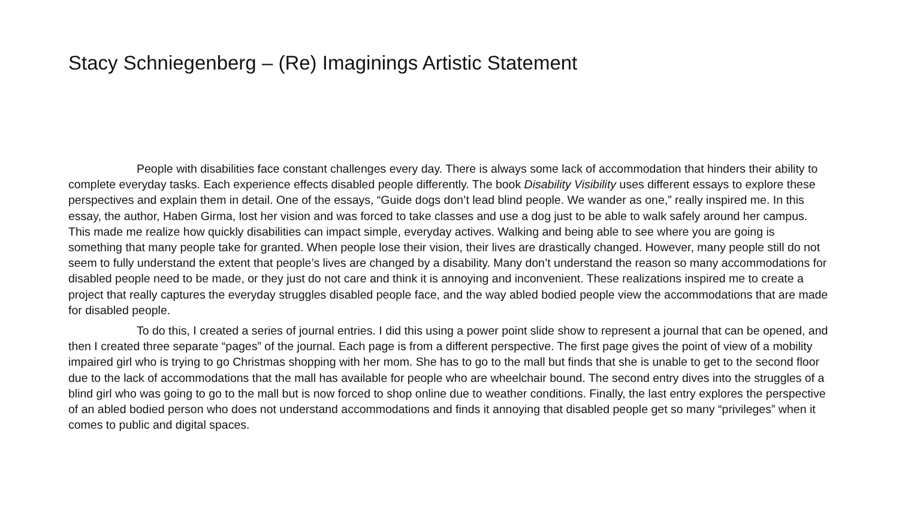Stacy Schniegenberg – (Re) Imaginings Artistic Statement
People with disabilities face constant challenges every day. There is always some lack of accommodation that hinders their ability to complete everyday tasks. Each experience effects disabled people differently. The book Disability Visibility uses different essays to explore these perspectives and explain them in detail. One of the essays, “Guide dogs don’t lead blind people. We wander as one,” really inspired me. In this essay, the author, Haben Girma, lost her vision and was forced to take classes and use a dog just to be able to walk safely around her campus. This made me realize how quickly disabilities can impact simple, everyday actives. Walking and being able to see where you are going is something that many people take for granted. When people lose their vision, their lives are drastically changed. However, many people still do not seem to fully understand the extent that people’s lives are changed by a disability. Many don’t understand the reason so many accommodations for disabled people need to be made, or they just do not care and think it is annoying and inconvenient. These realizations inspired me to create a project that really captures the everyday struggles disabled people face, and the way abled bodied people view the accommodations that are made for disabled people.
To do this, I created a series of journal entries. I did this using a power point slide show to represent a journal that can be opened, and then I created three separate “pages” of the journal. Each page is from a different perspective. The first page gives the point of view of a mobility impaired girl who is trying to go Christmas shopping with her mom. She has to go to the mall but finds that she is unable to get to the second floor due to the lack of accommodations that the mall has available for people who are wheelchair bound. The second entry dives into the struggles of a blind girl who was going to go to the mall but is now forced to shop online due to weather conditions. Finally, the last entry explores the perspective of an abled bodied person who does not understand accommodations and finds it annoying that disabled people get so many “privileges” when it comes to public and digital spaces.